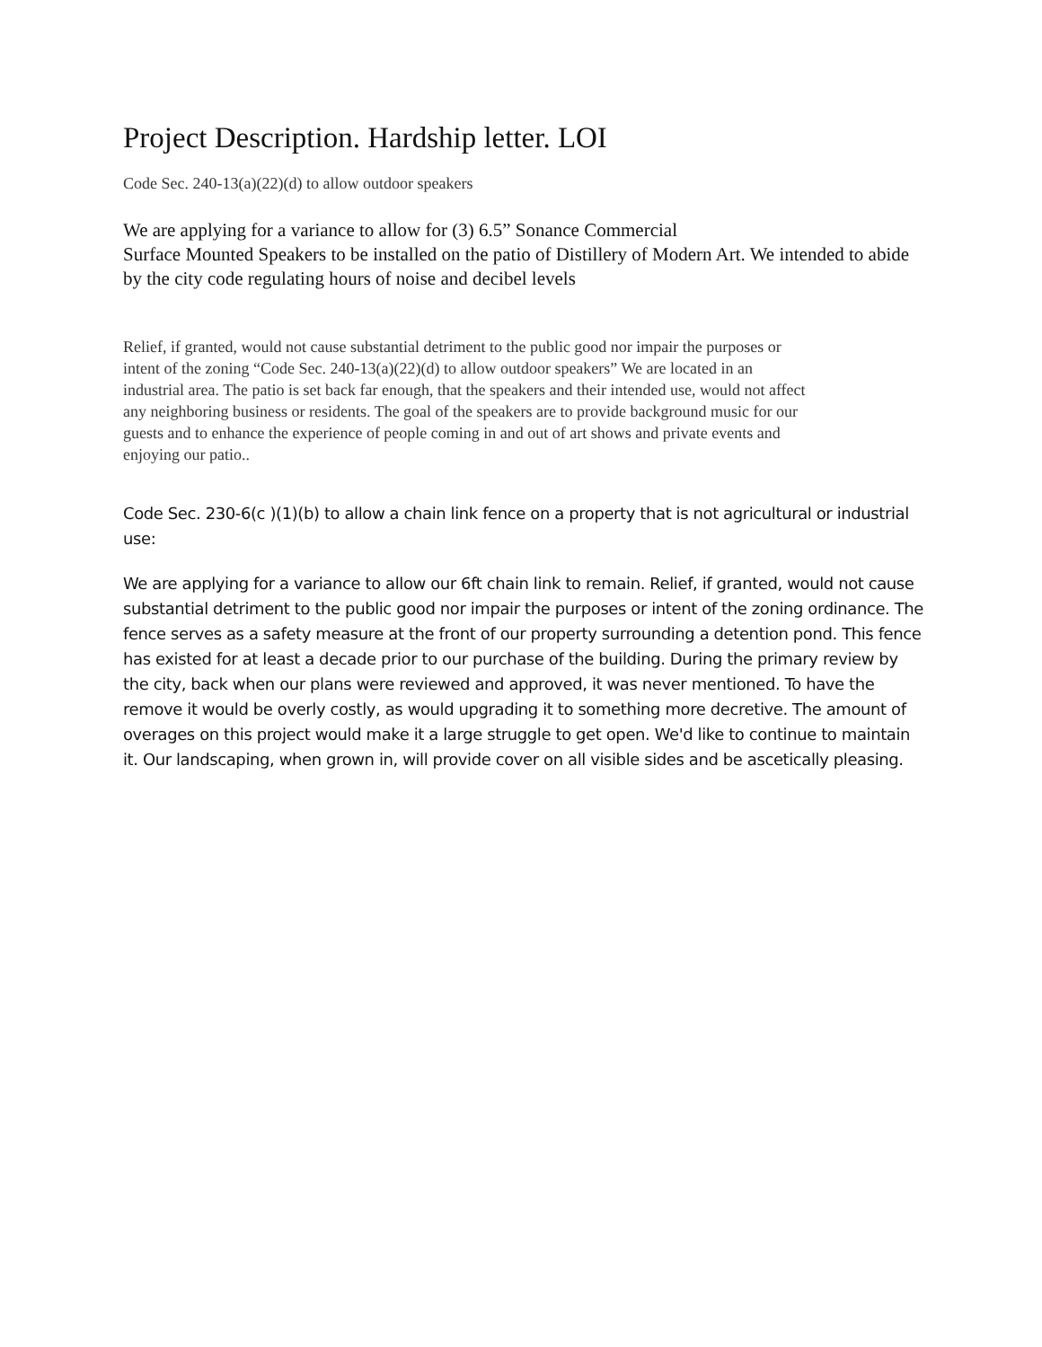Project Description. Hardship letter. LOI
Code Sec. 240-13(a)(22)(d) to allow outdoor speakers
We are applying for a variance to allow for (3) 6.5” Sonance Commercial
Surface Mounted Speakers to be installed on the patio of Distillery of Modern Art. We intended to abide by the city code regulating hours of noise and decibel levels
Relief, if granted, would not cause substantial detriment to the public good nor impair the purposes or intent of the zoning “Code Sec. 240-13(a)(22)(d) to allow outdoor speakers” We are located in an industrial area. The patio is set back far enough, that the speakers and their intended use, would not affect any neighboring business or residents. The goal of the speakers are to provide background music for our guests and to enhance the experience of people coming in and out of art shows and private events and enjoying our patio..
Code Sec. 230-6(c )(1)(b) to allow a chain link fence on a property that is not agricultural or industrial use:
We are applying for a variance to allow our 6ft chain link to remain. Relief, if granted, would not cause substantial detriment to the public good nor impair the purposes or intent of the zoning ordinance. The fence serves as a safety measure at the front of our property surrounding a detention pond. This fence has existed for at least a decade prior to our purchase of the building. During the primary review by the city, back when our plans were reviewed and approved, it was never mentioned. To have the remove it would be overly costly, as would upgrading it to something more decretive. The amount of overages on this project would make it a large struggle to get open. We'd like to continue to maintain it. Our landscaping, when grown in, will provide cover on all visible sides and be ascetically pleasing.